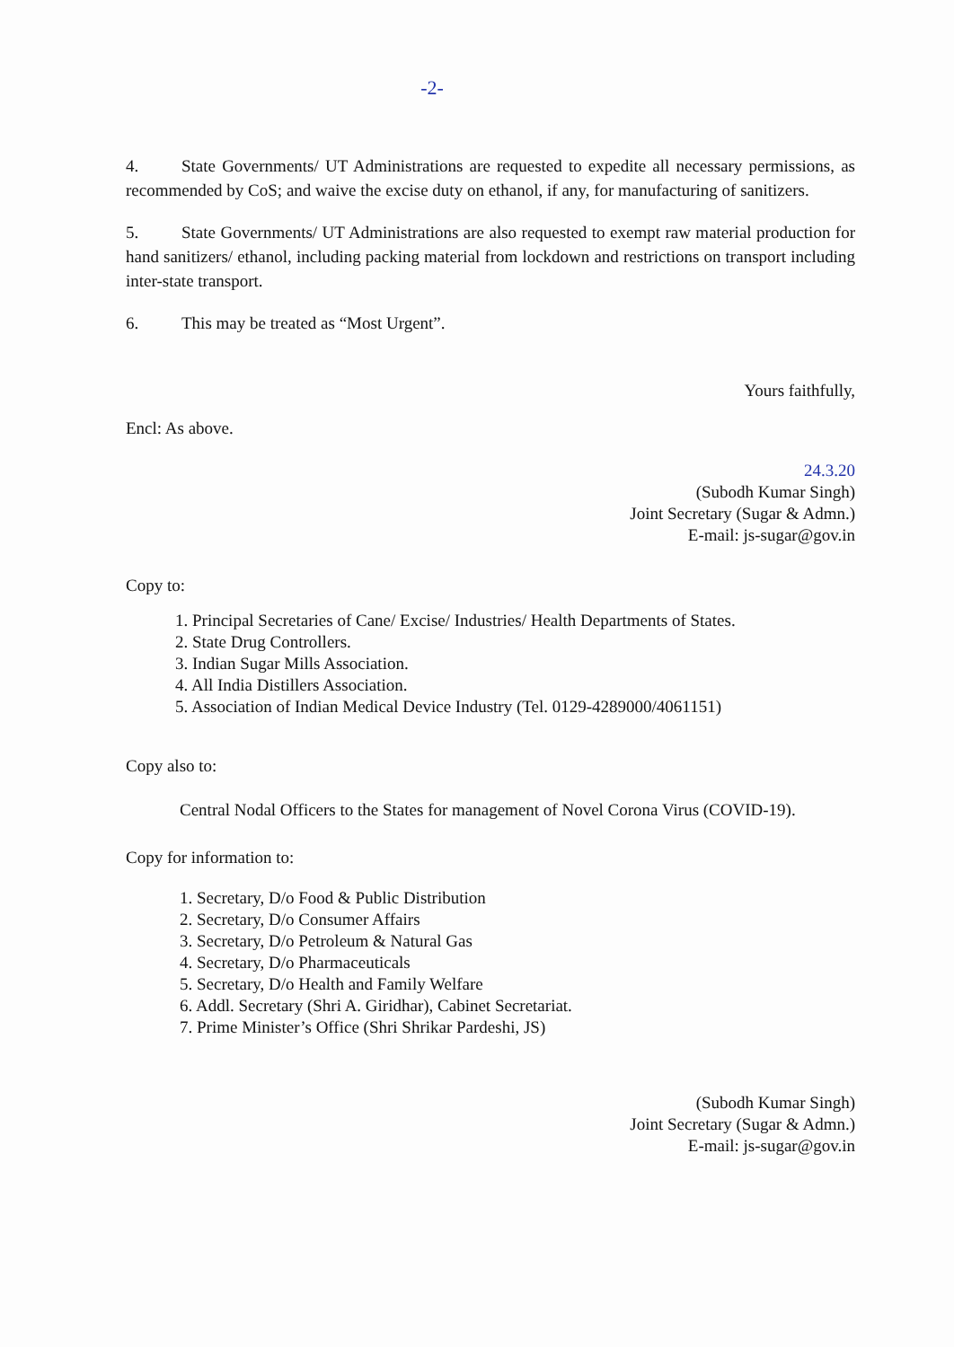-2-
4. State Governments/ UT Administrations are requested to expedite all necessary permissions, as recommended by CoS; and waive the excise duty on ethanol, if any, for manufacturing of sanitizers.
5. State Governments/ UT Administrations are also requested to exempt raw material production for hand sanitizers/ ethanol, including packing material from lockdown and restrictions on transport including inter-state transport.
6. This may be treated as “Most Urgent”.
Yours faithfully,
Encl: As above.
24.3.20
(Subodh Kumar Singh)
Joint Secretary (Sugar & Admn.)
E-mail: js-sugar@gov.in
Copy to:
1. Principal Secretaries of Cane/ Excise/ Industries/ Health Departments of States.
2. State Drug Controllers.
3. Indian Sugar Mills Association.
4. All India Distillers Association.
5. Association of Indian Medical Device Industry (Tel. 0129-4289000/4061151)
Copy also to:
Central Nodal Officers to the States for management of Novel Corona Virus (COVID-19).
Copy for information to:
1. Secretary, D/o Food & Public Distribution
2. Secretary, D/o Consumer Affairs
3. Secretary, D/o Petroleum & Natural Gas
4. Secretary, D/o Pharmaceuticals
5. Secretary, D/o Health and Family Welfare
6. Addl. Secretary (Shri A. Giridhar), Cabinet Secretariat.
7. Prime Minister’s Office (Shri Shrikar Pardeshi, JS)
(Subodh Kumar Singh)
Joint Secretary (Sugar & Admn.)
E-mail: js-sugar@gov.in